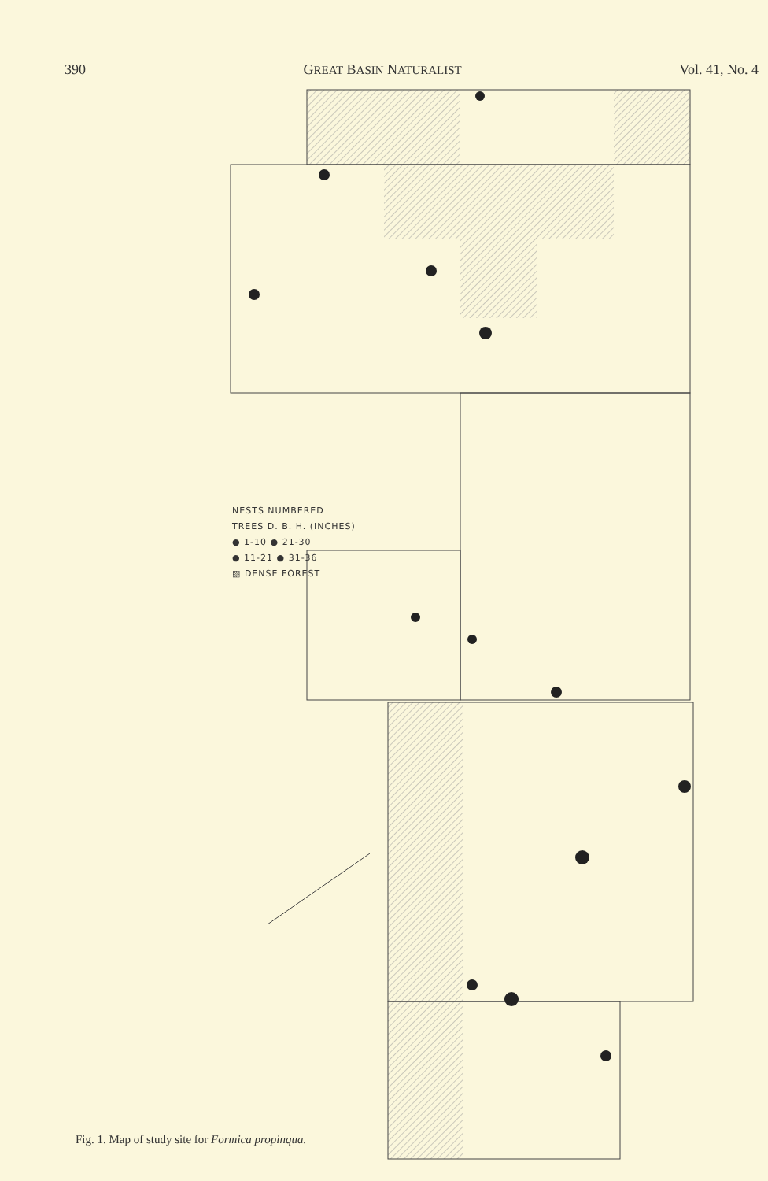390 GREAT BASIN NATURALIST Vol. 41, No. 4
NESTS NUMBERED
TREES D. B. H. (INCHES)
● 1-10 ● 21-30
● 11-21 ● 31-36
▨ DENSE FOREST
Fig. 1. Map of study site for Formica propinqua.